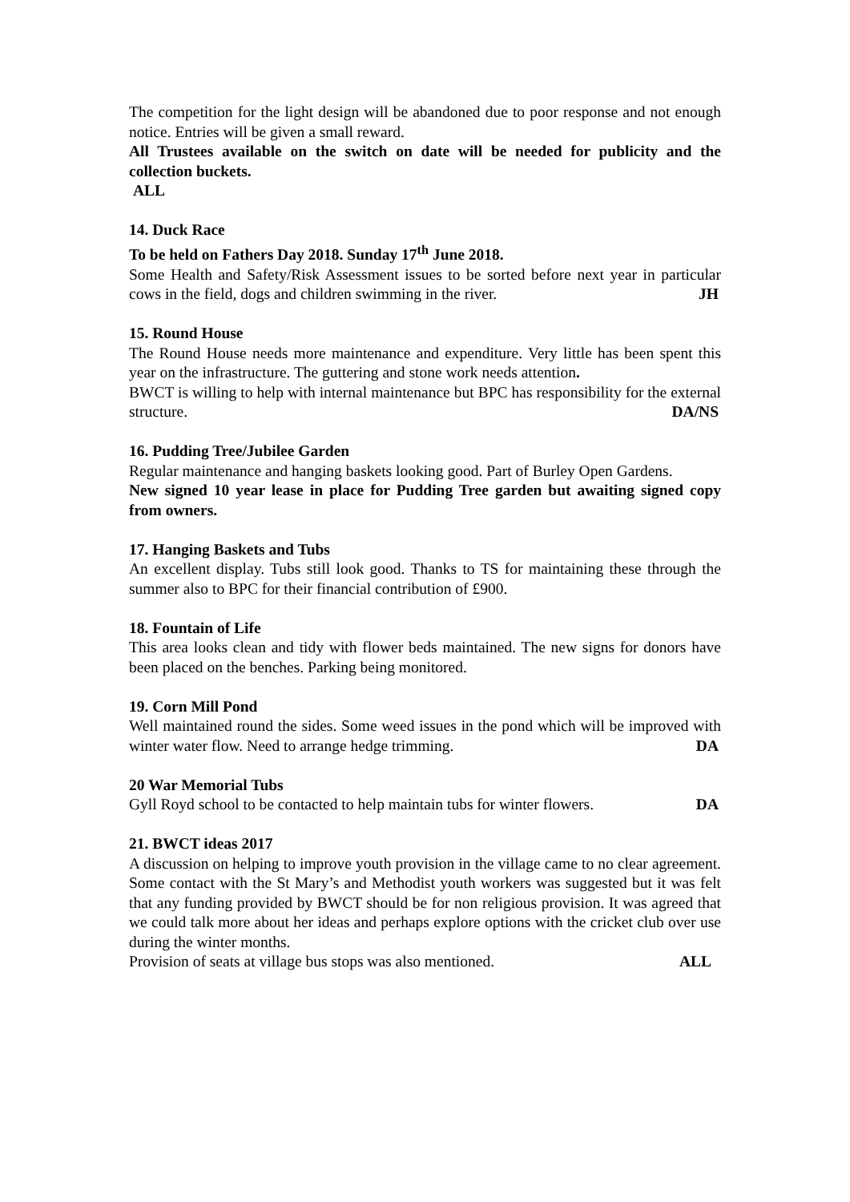The competition for the light design will be abandoned due to poor response and not enough notice. Entries will be given a small reward.
All Trustees available on the switch on date will be needed for publicity and the collection buckets.
ALL
14. Duck Race
To be held on Fathers Day 2018. Sunday 17<sup>th</sup> June 2018.
Some Health and Safety/Risk Assessment issues to be sorted before next year in particular cows in the field, dogs and children swimming in the river. JH
15. Round House
The Round House needs more maintenance and expenditure. Very little has been spent this year on the infrastructure. The guttering and stone work needs attention.
BWCT is willing to help with internal maintenance but BPC has responsibility for the external structure. DA/NS
16. Pudding Tree/Jubilee Garden
Regular maintenance and hanging baskets looking good. Part of Burley Open Gardens.
New signed 10 year lease in place for Pudding Tree garden but awaiting signed copy from owners.
17. Hanging Baskets and Tubs
An excellent display. Tubs still look good. Thanks to TS for maintaining these through the summer also to BPC for their financial contribution of £900.
18. Fountain of Life
This area looks clean and tidy with flower beds maintained. The new signs for donors have been placed on the benches. Parking being monitored.
19. Corn Mill Pond
Well maintained round the sides. Some weed issues in the pond which will be improved with winter water flow. Need to arrange hedge trimming. DA
20 War Memorial Tubs
Gyll Royd school to be contacted to help maintain tubs for winter flowers. DA
21. BWCT ideas 2017
A discussion on helping to improve youth provision in the village came to no clear agreement. Some contact with the St Mary’s and Methodist youth workers was suggested but it was felt that any funding provided by BWCT should be for non religious provision. It was agreed that we could talk more about her ideas and perhaps explore options with the cricket club over use during the winter months.
Provision of seats at village bus stops was also mentioned. ALL